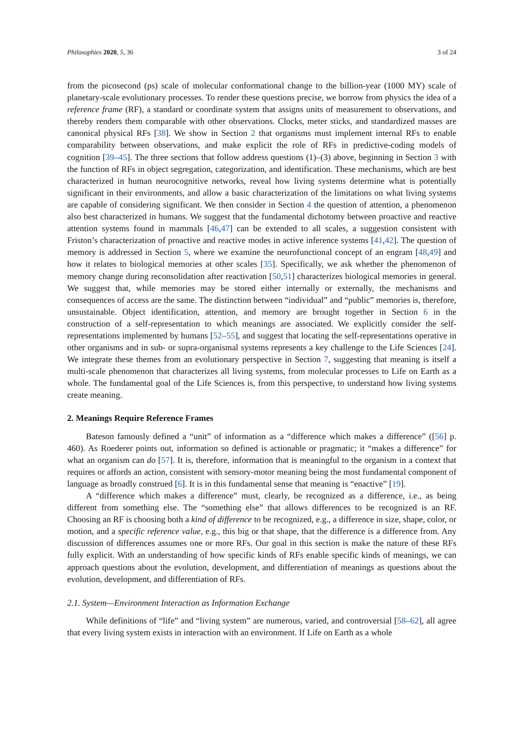Philosophies 2020, 5, 36 3 of 24
from the picosecond (ps) scale of molecular conformational change to the billion-year (1000 MY) scale of planetary-scale evolutionary processes. To render these questions precise, we borrow from physics the idea of a reference frame (RF), a standard or coordinate system that assigns units of measurement to observations, and thereby renders them comparable with other observations. Clocks, meter sticks, and standardized masses are canonical physical RFs [38]. We show in Section 2 that organisms must implement internal RFs to enable comparability between observations, and make explicit the role of RFs in predictive-coding models of cognition [39–45]. The three sections that follow address questions (1)–(3) above, beginning in Section 3 with the function of RFs in object segregation, categorization, and identification. These mechanisms, which are best characterized in human neurocognitive networks, reveal how living systems determine what is potentially significant in their environments, and allow a basic characterization of the limitations on what living systems are capable of considering significant. We then consider in Section 4 the question of attention, a phenomenon also best characterized in humans. We suggest that the fundamental dichotomy between proactive and reactive attention systems found in mammals [46,47] can be extended to all scales, a suggestion consistent with Friston’s characterization of proactive and reactive modes in active inference systems [41,42]. The question of memory is addressed in Section 5, where we examine the neurofunctional concept of an engram [48,49] and how it relates to biological memories at other scales [35]. Specifically, we ask whether the phenomenon of memory change during reconsolidation after reactivation [50,51] characterizes biological memories in general. We suggest that, while memories may be stored either internally or externally, the mechanisms and consequences of access are the same. The distinction between “individual” and “public” memories is, therefore, unsustainable. Object identification, attention, and memory are brought together in Section 6 in the construction of a self-representation to which meanings are associated. We explicitly consider the self-representations implemented by humans [52–55], and suggest that locating the self-representations operative in other organisms and in sub- or supra-organismal systems represents a key challenge to the Life Sciences [24]. We integrate these themes from an evolutionary perspective in Section 7, suggesting that meaning is itself a multi-scale phenomenon that characterizes all living systems, from molecular processes to Life on Earth as a whole. The fundamental goal of the Life Sciences is, from this perspective, to understand how living systems create meaning.
2. Meanings Require Reference Frames
Bateson famously defined a “unit” of information as a “difference which makes a difference” ([56] p. 460). As Roederer points out, information so defined is actionable or pragmatic; it “makes a difference” for what an organism can do [57]. It is, therefore, information that is meaningful to the organism in a context that requires or affords an action, consistent with sensory-motor meaning being the most fundamental component of language as broadly construed [6]. It is in this fundamental sense that meaning is “enactive” [19].
A “difference which makes a difference” must, clearly, be recognized as a difference, i.e., as being different from something else. The “something else” that allows differences to be recognized is an RF. Choosing an RF is choosing both a kind of difference to be recognized, e.g., a difference in size, shape, color, or motion, and a specific reference value, e.g., this big or that shape, that the difference is a difference from. Any discussion of differences assumes one or more RFs. Our goal in this section is make the nature of these RFs fully explicit. With an understanding of how specific kinds of RFs enable specific kinds of meanings, we can approach questions about the evolution, development, and differentiation of meanings as questions about the evolution, development, and differentiation of RFs.
2.1. System—Environment Interaction as Information Exchange
While definitions of “life” and “living system” are numerous, varied, and controversial [58–62], all agree that every living system exists in interaction with an environment. If Life on Earth as a whole